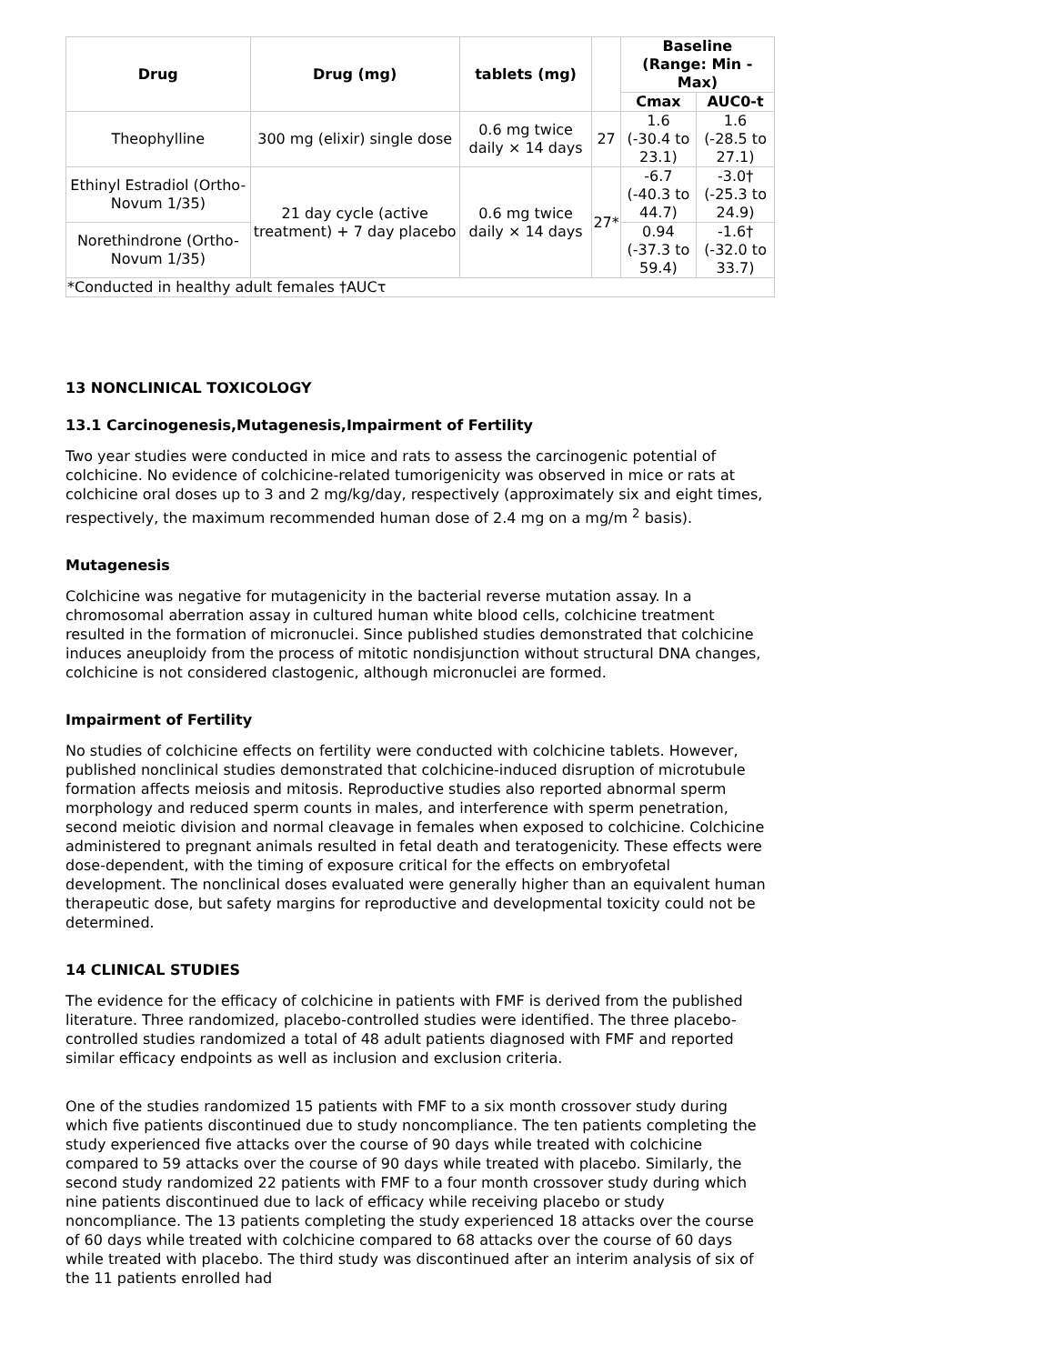| Drug | Drug (mg) | tablets (mg) | | Baseline (Range: Min - Max) | |
| --- | --- | --- | --- | --- | --- |
| | | | | Cmax | AUC0-t |
| Theophylline | 300 mg (elixir) single dose | 0.6 mg twice daily × 14 days | 27 | 1.6 (-30.4 to 23.1) | 1.6 (-28.5 to 27.1) |
| Ethinyl Estradiol (Ortho-Novum 1/35) | 21 day cycle (active treatment) + 7 day placebo | 0.6 mg twice daily × 14 days | 27* | -6.7 (-40.3 to 44.7) | -3.0† (-25.3 to 24.9) |
| Norethindrone (Ortho-Novum 1/35) | | | | 0.94 (-37.3 to 59.4) | -1.6† (-32.0 to 33.7) |
| *Conducted in healthy adult females †AUCτ | | | | | |
13 NONCLINICAL TOXICOLOGY
13.1 Carcinogenesis,Mutagenesis,Impairment of Fertility
Two year studies were conducted in mice and rats to assess the carcinogenic potential of colchicine. No evidence of colchicine-related tumorigenicity was observed in mice or rats at colchicine oral doses up to 3 and 2 mg/kg/day, respectively (approximately six and eight times, respectively, the maximum recommended human dose of 2.4 mg on a mg/m <sup>2</sup> basis).
Mutagenesis
Colchicine was negative for mutagenicity in the bacterial reverse mutation assay. In a chromosomal aberration assay in cultured human white blood cells, colchicine treatment resulted in the formation of micronuclei. Since published studies demonstrated that colchicine induces aneuploidy from the process of mitotic nondisjunction without structural DNA changes, colchicine is not considered clastogenic, although micronuclei are formed.
Impairment of Fertility
No studies of colchicine effects on fertility were conducted with colchicine tablets. However, published nonclinical studies demonstrated that colchicine-induced disruption of microtubule formation affects meiosis and mitosis. Reproductive studies also reported abnormal sperm morphology and reduced sperm counts in males, and interference with sperm penetration, second meiotic division and normal cleavage in females when exposed to colchicine. Colchicine administered to pregnant animals resulted in fetal death and teratogenicity. These effects were dose-dependent, with the timing of exposure critical for the effects on embryofetal development. The nonclinical doses evaluated were generally higher than an equivalent human therapeutic dose, but safety margins for reproductive and developmental toxicity could not be determined.
14 CLINICAL STUDIES
The evidence for the efficacy of colchicine in patients with FMF is derived from the published literature. Three randomized, placebo-controlled studies were identified. The three placebo-controlled studies randomized a total of 48 adult patients diagnosed with FMF and reported similar efficacy endpoints as well as inclusion and exclusion criteria.
One of the studies randomized 15 patients with FMF to a six month crossover study during which five patients discontinued due to study noncompliance. The ten patients completing the study experienced five attacks over the course of 90 days while treated with colchicine compared to 59 attacks over the course of 90 days while treated with placebo. Similarly, the second study randomized 22 patients with FMF to a four month crossover study during which nine patients discontinued due to lack of efficacy while receiving placebo or study noncompliance. The 13 patients completing the study experienced 18 attacks over the course of 60 days while treated with colchicine compared to 68 attacks over the course of 60 days while treated with placebo. The third study was discontinued after an interim analysis of six of the 11 patients enrolled had